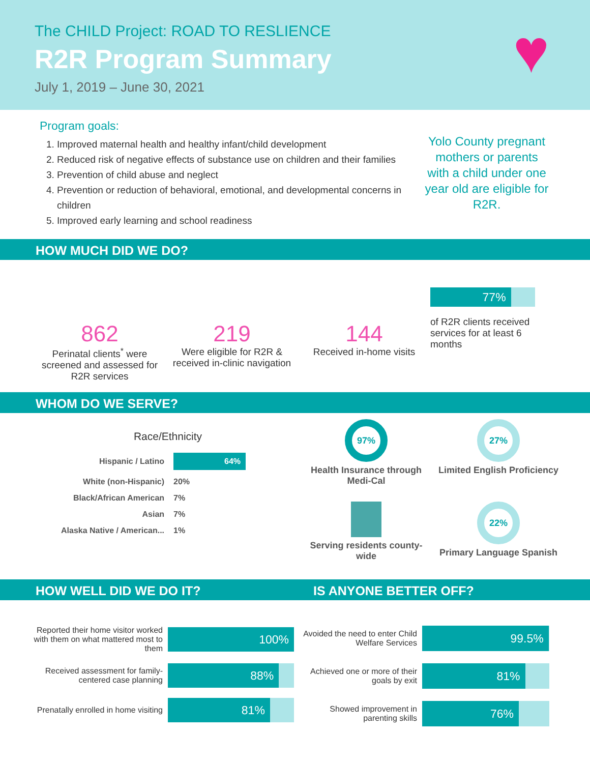The CHILD Project: ROAD TO RESLIENCE
R2R Program Summary
July 1, 2019 – June 30, 2021
♥
Program goals:
1. Improved maternal health and healthy infant/child development
2. Reduced risk of negative effects of substance use on children and their families
3. Prevention of child abuse and neglect
4. Prevention or reduction of behavioral, emotional, and developmental concerns in children
5. Improved early learning and school readiness
Yolo County pregnant mothers or parents with a child under one year old are eligible for R2R.
HOW MUCH DID WE DO?
862
Perinatal clients<sup>*</sup> were screened and assessed for R2R services
219
Were eligible for R2R & received in-clinic navigation
144
Received in-home visits
77%
of R2R clients received services for at least 6 months
WHOM DO WE SERVE?
Race/Ethnicity
| Hispanic / Latino | 64% |
| White (non-Hispanic) | 20% |
| Black/African American | 7% |
| Asian | 7% |
| Alaska Native / American... | 1% |
97%
Health Insurance through Medi-Cal
27%
Limited English Proficiency
Serving residents county-wide
22%
Primary Language Spanish
HOW WELL DID WE DO IT? IS ANYONE BETTER OFF?
Reported their home visitor worked with them on what mattered most to them
100%
Received assessment for family-centered case planning
88%
Prenatally enrolled in home visiting
81%
Avoided the need to enter Child Welfare Services
99.5%
Achieved one or more of their goals by exit
81%
Showed improvement in parenting skills
76%